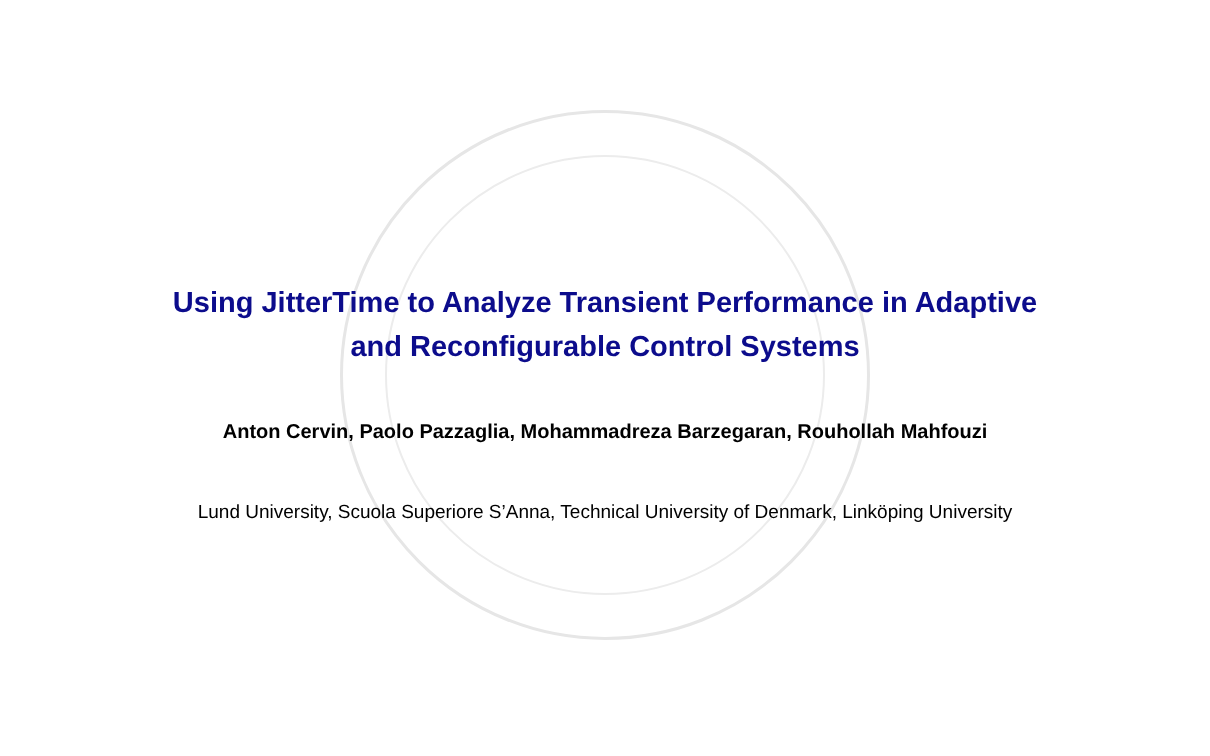Using JitterTime to Analyze Transient Performance in Adaptive
and Reconfigurable Control Systems
Anton Cervin, Paolo Pazzaglia, Mohammadreza Barzegaran, Rouhollah Mahfouzi
Lund University, Scuola Superiore S’Anna, Technical University of Denmark, Linköping University